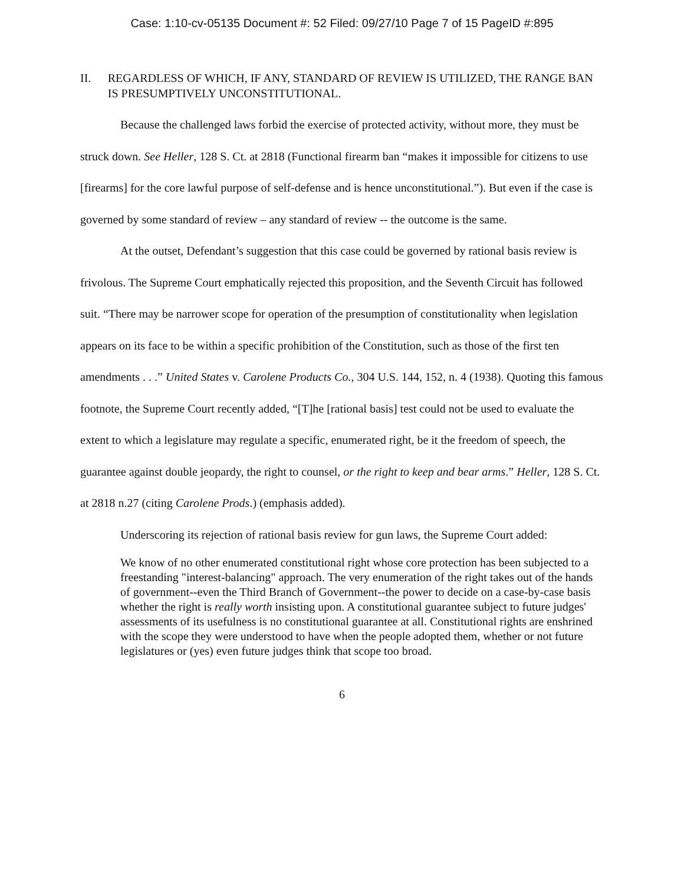Case: 1:10-cv-05135 Document #: 52 Filed: 09/27/10 Page 7 of 15 PageID #:895
II. REGARDLESS OF WHICH, IF ANY, STANDARD OF REVIEW IS UTILIZED, THE RANGE BAN IS PRESUMPTIVELY UNCONSTITUTIONAL.
Because the challenged laws forbid the exercise of protected activity, without more, they must be struck down. See Heller, 128 S. Ct. at 2818 (Functional firearm ban “makes it impossible for citizens to use [firearms] for the core lawful purpose of self-defense and is hence unconstitutional.”). But even if the case is governed by some standard of review – any standard of review -- the outcome is the same.
At the outset, Defendant’s suggestion that this case could be governed by rational basis review is frivolous. The Supreme Court emphatically rejected this proposition, and the Seventh Circuit has followed suit. “There may be narrower scope for operation of the presumption of constitutionality when legislation appears on its face to be within a specific prohibition of the Constitution, such as those of the first ten amendments . . .” United States v. Carolene Products Co., 304 U.S. 144, 152, n. 4 (1938). Quoting this famous footnote, the Supreme Court recently added, “[T]he [rational basis] test could not be used to evaluate the extent to which a legislature may regulate a specific, enumerated right, be it the freedom of speech, the guarantee against double jeopardy, the right to counsel, or the right to keep and bear arms.” Heller, 128 S. Ct. at 2818 n.27 (citing Carolene Prods.) (emphasis added).
Underscoring its rejection of rational basis review for gun laws, the Supreme Court added:
We know of no other enumerated constitutional right whose core protection has been subjected to a freestanding "interest-balancing" approach. The very enumeration of the right takes out of the hands of government--even the Third Branch of Government--the power to decide on a case-by-case basis whether the right is really worth insisting upon. A constitutional guarantee subject to future judges' assessments of its usefulness is no constitutional guarantee at all. Constitutional rights are enshrined with the scope they were understood to have when the people adopted them, whether or not future legislatures or (yes) even future judges think that scope too broad.
6